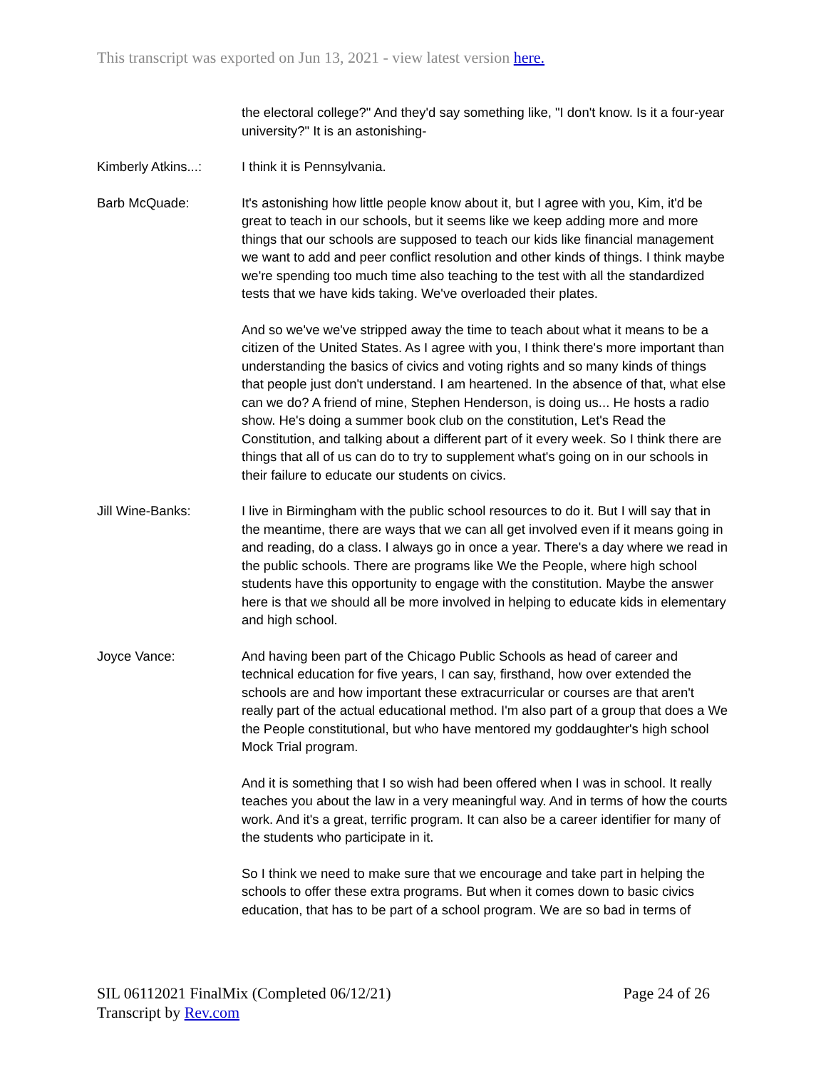This transcript was exported on Jun 13, 2021 - view latest version here.
the electoral college?" And they'd say something like, "I don't know. Is it a four-year university?" It is an astonishing-
Kimberly Atkins...:
I think it is Pennsylvania.
Barb McQuade: It's astonishing how little people know about it, but I agree with you, Kim, it'd be great to teach in our schools, but it seems like we keep adding more and more things that our schools are supposed to teach our kids like financial management we want to add and peer conflict resolution and other kinds of things. I think maybe we're spending too much time also teaching to the test with all the standardized tests that we have kids taking. We've overloaded their plates.
And so we've we've stripped away the time to teach about what it means to be a citizen of the United States. As I agree with you, I think there's more important than understanding the basics of civics and voting rights and so many kinds of things that people just don't understand. I am heartened. In the absence of that, what else can we do? A friend of mine, Stephen Henderson, is doing us... He hosts a radio show. He's doing a summer book club on the constitution, Let's Read the Constitution, and talking about a different part of it every week. So I think there are things that all of us can do to try to supplement what's going on in our schools in their failure to educate our students on civics.
Jill Wine-Banks: I live in Birmingham with the public school resources to do it. But I will say that in the meantime, there are ways that we can all get involved even if it means going in and reading, do a class. I always go in once a year. There's a day where we read in the public schools. There are programs like We the People, where high school students have this opportunity to engage with the constitution. Maybe the answer here is that we should all be more involved in helping to educate kids in elementary and high school.
Joyce Vance: And having been part of the Chicago Public Schools as head of career and technical education for five years, I can say, firsthand, how over extended the schools are and how important these extracurricular or courses are that aren't really part of the actual educational method. I'm also part of a group that does a We the People constitutional, but who have mentored my goddaughter's high school Mock Trial program.
And it is something that I so wish had been offered when I was in school. It really teaches you about the law in a very meaningful way. And in terms of how the courts work. And it's a great, terrific program. It can also be a career identifier for many of the students who participate in it.
So I think we need to make sure that we encourage and take part in helping the schools to offer these extra programs. But when it comes down to basic civics education, that has to be part of a school program. We are so bad in terms of
SIL 06112021 FinalMix (Completed 06/12/21)
Transcript by Rev.com
Page 24 of 26